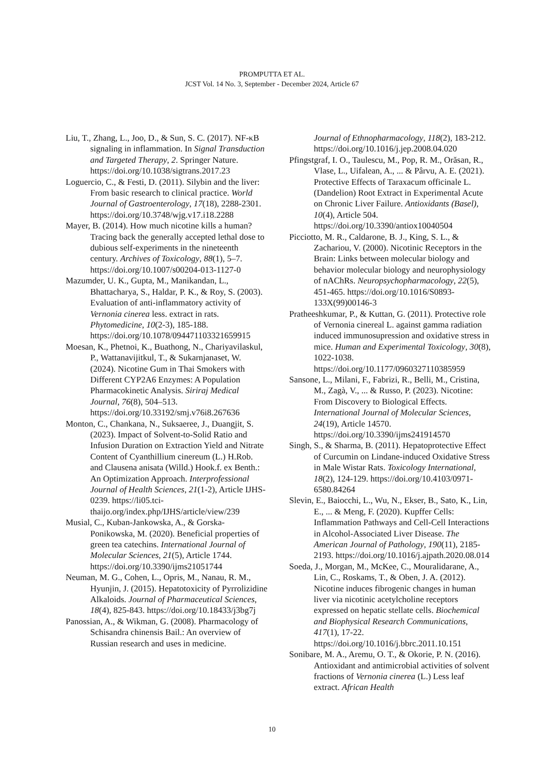PROMPUTTA ET AL.
JCST Vol. 14 No. 3, September - December 2024, Article 67
Liu, T., Zhang, L., Joo, D., & Sun, S. C. (2017). NF-κB signaling in inflammation. In Signal Transduction and Targeted Therapy, 2. Springer Nature. https://doi.org/10.1038/sigtrans.2017.23
Loguercio, C., & Festi, D. (2011). Silybin and the liver: From basic research to clinical practice. World Journal of Gastroenterology, 17(18), 2288-2301. https://doi.org/10.3748/wjg.v17.i18.2288
Mayer, B. (2014). How much nicotine kills a human? Tracing back the generally accepted lethal dose to dubious self-experiments in the nineteenth century. Archives of Toxicology, 88(1), 5–7. https://doi.org/10.1007/s00204-013-1127-0
Mazumder, U. K., Gupta, M., Manikandan, L., Bhattacharya, S., Haldar, P. K., & Roy, S. (2003). Evaluation of anti-inflammatory activity of Vernonia cinerea less. extract in rats. Phytomedicine, 10(2-3), 185-188. https://doi.org/10.1078/094471103321659915
Moesan, K., Phetnoi, K., Buathong, N., Chariyavilaskul, P., Wattanavijitkul, T., & Sukarnjanaset, W. (2024). Nicotine Gum in Thai Smokers with Different CYP2A6 Enzymes: A Population Pharmacokinetic Analysis. Siriraj Medical Journal, 76(8), 504–513. https://doi.org/10.33192/smj.v76i8.267636
Monton, C., Chankana, N., Suksaeree, J., Duangjit, S. (2023). Impact of Solvent-to-Solid Ratio and Infusion Duration on Extraction Yield and Nitrate Content of Cyanthillium cinereum (L.) H.Rob. and Clausena anisata (Willd.) Hook.f. ex Benth.: An Optimization Approach. Interprofessional Journal of Health Sciences, 21(1-2), Article IJHS-0239. https://li05.tci-thaijo.org/index.php/IJHS/article/view/239
Musial, C., Kuban-Jankowska, A., & Gorska-Ponikowska, M. (2020). Beneficial properties of green tea catechins. International Journal of Molecular Sciences, 21(5), Article 1744. https://doi.org/10.3390/ijms21051744
Neuman, M. G., Cohen, L., Opris, M., Nanau, R. M., Hyunjin, J. (2015). Hepatotoxicity of Pyrrolizidine Alkaloids. Journal of Pharmaceutical Sciences, 18(4), 825-843. https://doi.org/10.18433/j3bg7j
Panossian, A., & Wikman, G. (2008). Pharmacology of Schisandra chinensis Bail.: An overview of Russian research and uses in medicine.
Journal of Ethnopharmacology, 118(2), 183-212. https://doi.org/10.1016/j.jep.2008.04.020
Pfingstgraf, I. O., Taulescu, M., Pop, R. M., Orăsan, R., Vlase, L., Uifalean, A., ... & Pârvu, A. E. (2021). Protective Effects of Taraxacum officinale L. (Dandelion) Root Extract in Experimental Acute on Chronic Liver Failure. Antioxidants (Basel), 10(4), Article 504. https://doi.org/10.3390/antiox10040504
Picciotto, M. R., Caldarone, B. J., King, S. L., & Zachariou, V. (2000). Nicotinic Receptors in the Brain: Links between molecular biology and behavior molecular biology and neurophysiology of nAChRs. Neuropsychopharmacology, 22(5), 451-465. https://doi.org/10.1016/S0893-133X(99)00146-3
Pratheeshkumar, P., & Kuttan, G. (2011). Protective role of Vernonia cinereal L. against gamma radiation induced immunosupression and oxidative stress in mice. Human and Experimental Toxicology, 30(8), 1022-1038. https://doi.org/10.1177/0960327110385959
Sansone, L., Milani, F., Fabrizi, R., Belli, M., Cristina, M., Zagà, V., ... & Russo, P. (2023). Nicotine: From Discovery to Biological Effects. International Journal of Molecular Sciences, 24(19), Article 14570. https://doi.org/10.3390/ijms241914570
Singh, S., & Sharma, B. (2011). Hepatoprotective Effect of Curcumin on Lindane-induced Oxidative Stress in Male Wistar Rats. Toxicology International, 18(2), 124-129. https://doi.org/10.4103/0971-6580.84264
Slevin, E., Baiocchi, L., Wu, N., Ekser, B., Sato, K., Lin, E., ... & Meng, F. (2020). Kupffer Cells: Inflammation Pathways and Cell-Cell Interactions in Alcohol-Associated Liver Disease. The American Journal of Pathology, 190(11), 2185-2193. https://doi.org/10.1016/j.ajpath.2020.08.014
Soeda, J., Morgan, M., McKee, C., Mouralidarane, A., Lin, C., Roskams, T., & Oben, J. A. (2012). Nicotine induces fibrogenic changes in human liver via nicotinic acetylcholine receptors expressed on hepatic stellate cells. Biochemical and Biophysical Research Communications, 417(1), 17-22. https://doi.org/10.1016/j.bbrc.2011.10.151
Sonibare, M. A., Aremu, O. T., & Okorie, P. N. (2016). Antioxidant and antimicrobial activities of solvent fractions of Vernonia cinerea (L.) Less leaf extract. African Health
10